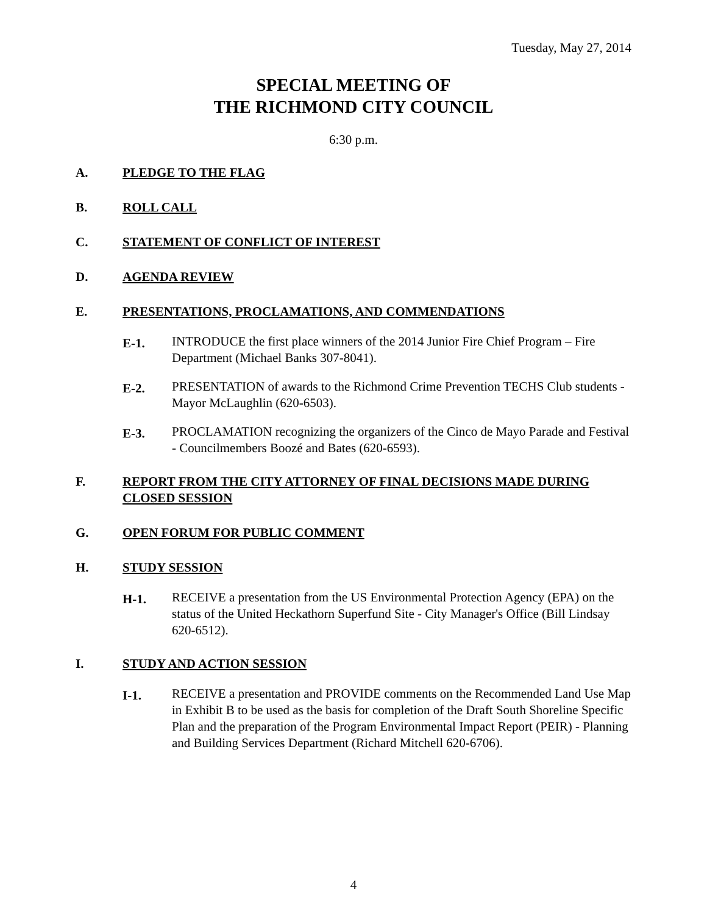Tuesday, May 27, 2014
SPECIAL MEETING OF
THE RICHMOND CITY COUNCIL
6:30 p.m.
A. PLEDGE TO THE FLAG
B. ROLL CALL
C. STATEMENT OF CONFLICT OF INTEREST
D. AGENDA REVIEW
E. PRESENTATIONS, PROCLAMATIONS, AND COMMENDATIONS
E-1. INTRODUCE the first place winners of the 2014 Junior Fire Chief Program – Fire Department (Michael Banks 307-8041).
E-2. PRESENTATION of awards to the Richmond Crime Prevention TECHS Club students - Mayor McLaughlin (620-6503).
E-3. PROCLAMATION recognizing the organizers of the Cinco de Mayo Parade and Festival - Councilmembers Boozé and Bates (620-6593).
F. REPORT FROM THE CITY ATTORNEY OF FINAL DECISIONS MADE DURING CLOSED SESSION
G. OPEN FORUM FOR PUBLIC COMMENT
H. STUDY SESSION
H-1. RECEIVE a presentation from the US Environmental Protection Agency (EPA) on the status of the United Heckathorn Superfund Site - City Manager's Office (Bill Lindsay 620-6512).
I. STUDY AND ACTION SESSION
I-1. RECEIVE a presentation and PROVIDE comments on the Recommended Land Use Map in Exhibit B to be used as the basis for completion of the Draft South Shoreline Specific Plan and the preparation of the Program Environmental Impact Report (PEIR) - Planning and Building Services Department (Richard Mitchell 620-6706).
4